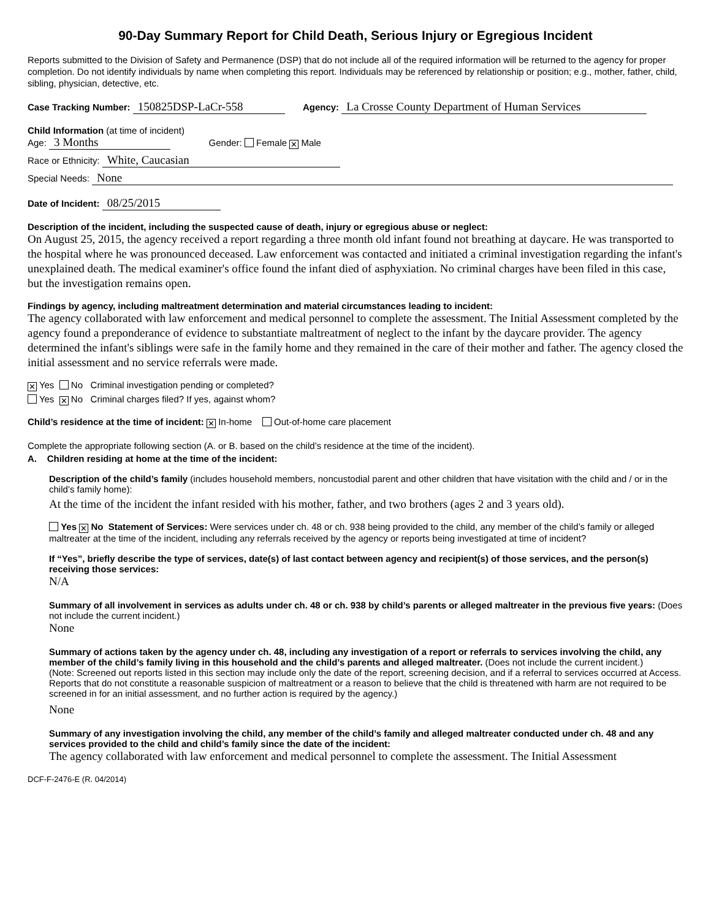90-Day Summary Report for Child Death, Serious Injury or Egregious Incident
Reports submitted to the Division of Safety and Permanence (DSP) that do not include all of the required information will be returned to the agency for proper completion. Do not identify individuals by name when completing this report. Individuals may be referenced by relationship or position; e.g., mother, father, child, sibling, physician, detective, etc.
Case Tracking Number: 150825DSP-LaCr-558 Agency: La Crosse County Department of Human Services
Child Information (at time of incident)
Age: 3 Months Gender: Female ✕ Male
Race or Ethnicity: White, Caucasian
Special Needs: None
Date of Incident: 08/25/2015
Description of the incident, including the suspected cause of death, injury or egregious abuse or neglect:
On August 25, 2015, the agency received a report regarding a three month old infant found not breathing at daycare. He was transported to the hospital where he was pronounced deceased. Law enforcement was contacted and initiated a criminal investigation regarding the infant's unexplained death. The medical examiner's office found the infant died of asphyxiation. No criminal charges have been filed in this case, but the investigation remains open.
Findings by agency, including maltreatment determination and material circumstances leading to incident:
The agency collaborated with law enforcement and medical personnel to complete the assessment. The Initial Assessment completed by the agency found a preponderance of evidence to substantiate maltreatment of neglect to the infant by the daycare provider. The agency determined the infant's siblings were safe in the family home and they remained in the care of their mother and father. The agency closed the initial assessment and no service referrals were made.
✕ Yes No Criminal investigation pending or completed?
Yes ✕ No Criminal charges filed? If yes, against whom?
Child’s residence at the time of incident: ✕ In-home Out-of-home care placement
Complete the appropriate following section (A. or B. based on the child’s residence at the time of the incident).
A. Children residing at home at the time of the incident:
Description of the child’s family (includes household members, noncustodial parent and other children that have visitation with the child and / or in the child’s family home):
At the time of the incident the infant resided with his mother, father, and two brothers (ages 2 and 3 years old).
Yes ✕ No Statement of Services: Were services under ch. 48 or ch. 938 being provided to the child, any member of the child’s family or alleged maltreater at the time of the incident, including any referrals received by the agency or reports being investigated at time of incident?
If “Yes”, briefly describe the type of services, date(s) of last contact between agency and recipient(s) of those services, and the person(s) receiving those services:
N/A
Summary of all involvement in services as adults under ch. 48 or ch. 938 by child’s parents or alleged maltreater in the previous five years: (Does not include the current incident.)
None
Summary of actions taken by the agency under ch. 48, including any investigation of a report or referrals to services involving the child, any member of the child’s family living in this household and the child’s parents and alleged maltreater. (Does not include the current incident.)
(Note: Screened out reports listed in this section may include only the date of the report, screening decision, and if a referral to services occurred at Access. Reports that do not constitute a reasonable suspicion of maltreatment or a reason to believe that the child is threatened with harm are not required to be screened in for an initial assessment, and no further action is required by the agency.)
None
Summary of any investigation involving the child, any member of the child’s family and alleged maltreater conducted under ch. 48 and any services provided to the child and child’s family since the date of the incident:
The agency collaborated with law enforcement and medical personnel to complete the assessment. The Initial Assessment
DCF-F-2476-E (R. 04/2014)